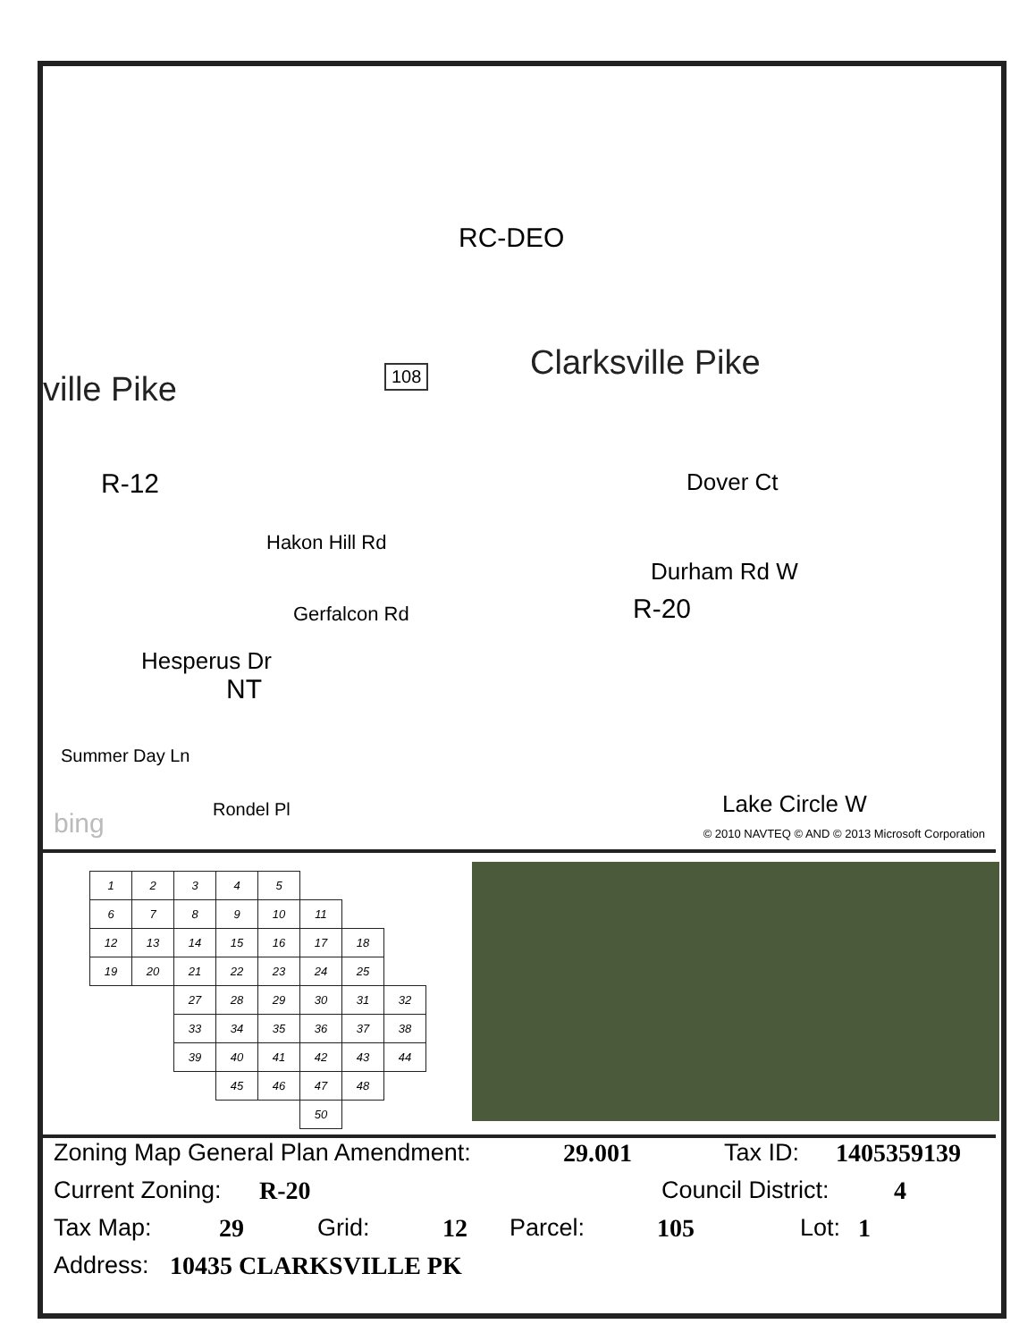RC-DEO
ville Pike
Clarksville Pike
108
R-12
R-20
NT
Hakon Hill Rd
Gerfalcon Rd
Hesperus Dr
Summer Day Ln
Rondel Pl
Durham Rd W
Dover Ct
Lake Circle W
bing
© 2010 NAVTEQ © AND © 2013 Microsoft Corporation
| 1 | 2 | 3 | 4 | 5 | | | |
| 6 | 7 | 8 | 9 | 10 | 11 | | |
| 12 | 13 | 14 | 15 | 16 | 17 | 18 | |
| 19 | 20 | 21 | 22 | 23 | 24 | 25 | |
| | | 27 | 28 | 29 | 30 | 31 | 32 |
| | | 33 | 34 | 35 | 36 | 37 | 38 |
| | | 39 | 40 | 41 | 42 | 43 | 44 |
| | | | 45 | 46 | 47 | 48 | |
| | | | | | 50 | | |
Zoning Map General Plan Amendment: 29.001 Tax ID: 1405359139
Current Zoning: R-20 Council District: 4
Tax Map: 29 Grid: 12 Parcel: 105 Lot: 1
Address: 10435 CLARKSVILLE PK